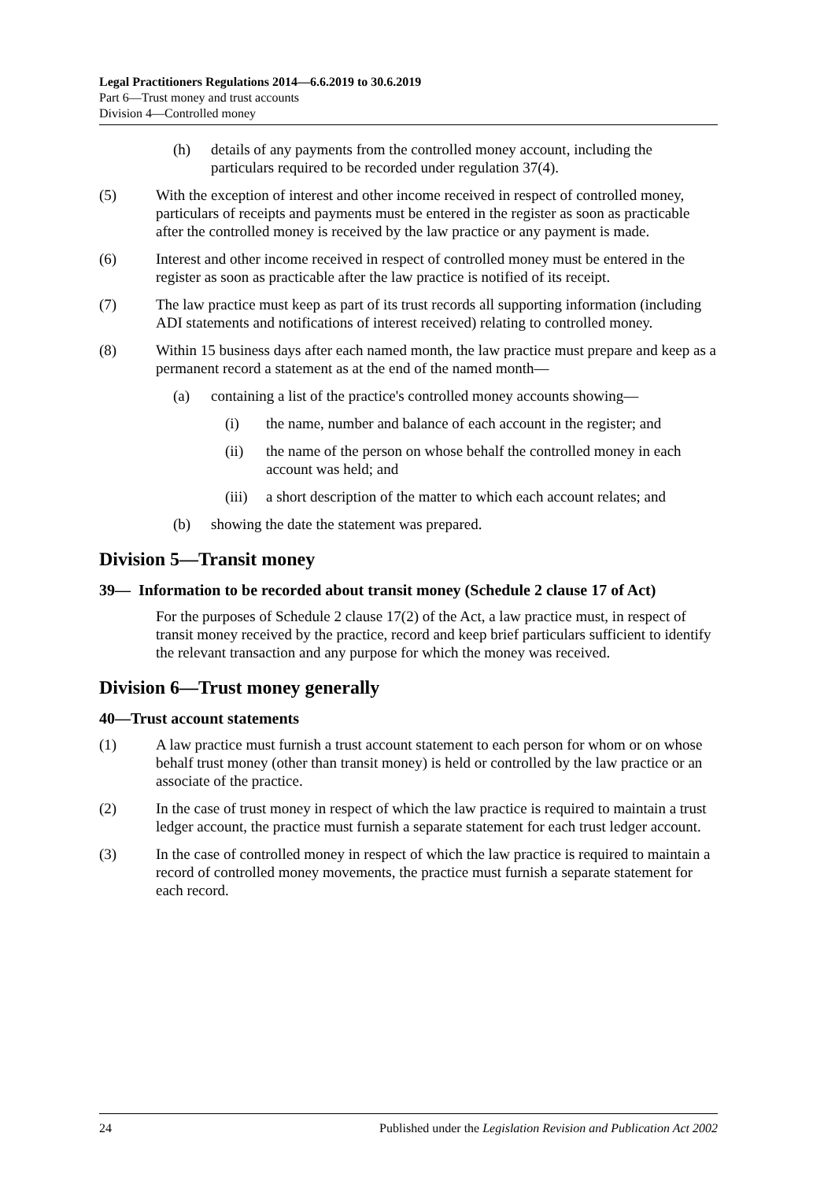Legal Practitioners Regulations 2014—6.6.2019 to 30.6.2019
Part 6—Trust money and trust accounts
Division 4—Controlled money
(h) details of any payments from the controlled money account, including the particulars required to be recorded under regulation 37(4).
(5) With the exception of interest and other income received in respect of controlled money, particulars of receipts and payments must be entered in the register as soon as practicable after the controlled money is received by the law practice or any payment is made.
(6) Interest and other income received in respect of controlled money must be entered in the register as soon as practicable after the law practice is notified of its receipt.
(7) The law practice must keep as part of its trust records all supporting information (including ADI statements and notifications of interest received) relating to controlled money.
(8) Within 15 business days after each named month, the law practice must prepare and keep as a permanent record a statement as at the end of the named month—
(a) containing a list of the practice's controlled money accounts showing—
(i) the name, number and balance of each account in the register; and
(ii) the name of the person on whose behalf the controlled money in each account was held; and
(iii) a short description of the matter to which each account relates; and
(b) showing the date the statement was prepared.
Division 5—Transit money
39— Information to be recorded about transit money (Schedule 2 clause 17 of Act)
For the purposes of Schedule 2 clause 17(2) of the Act, a law practice must, in respect of transit money received by the practice, record and keep brief particulars sufficient to identify the relevant transaction and any purpose for which the money was received.
Division 6—Trust money generally
40—Trust account statements
(1) A law practice must furnish a trust account statement to each person for whom or on whose behalf trust money (other than transit money) is held or controlled by the law practice or an associate of the practice.
(2) In the case of trust money in respect of which the law practice is required to maintain a trust ledger account, the practice must furnish a separate statement for each trust ledger account.
(3) In the case of controlled money in respect of which the law practice is required to maintain a record of controlled money movements, the practice must furnish a separate statement for each record.
24 Published under the Legislation Revision and Publication Act 2002